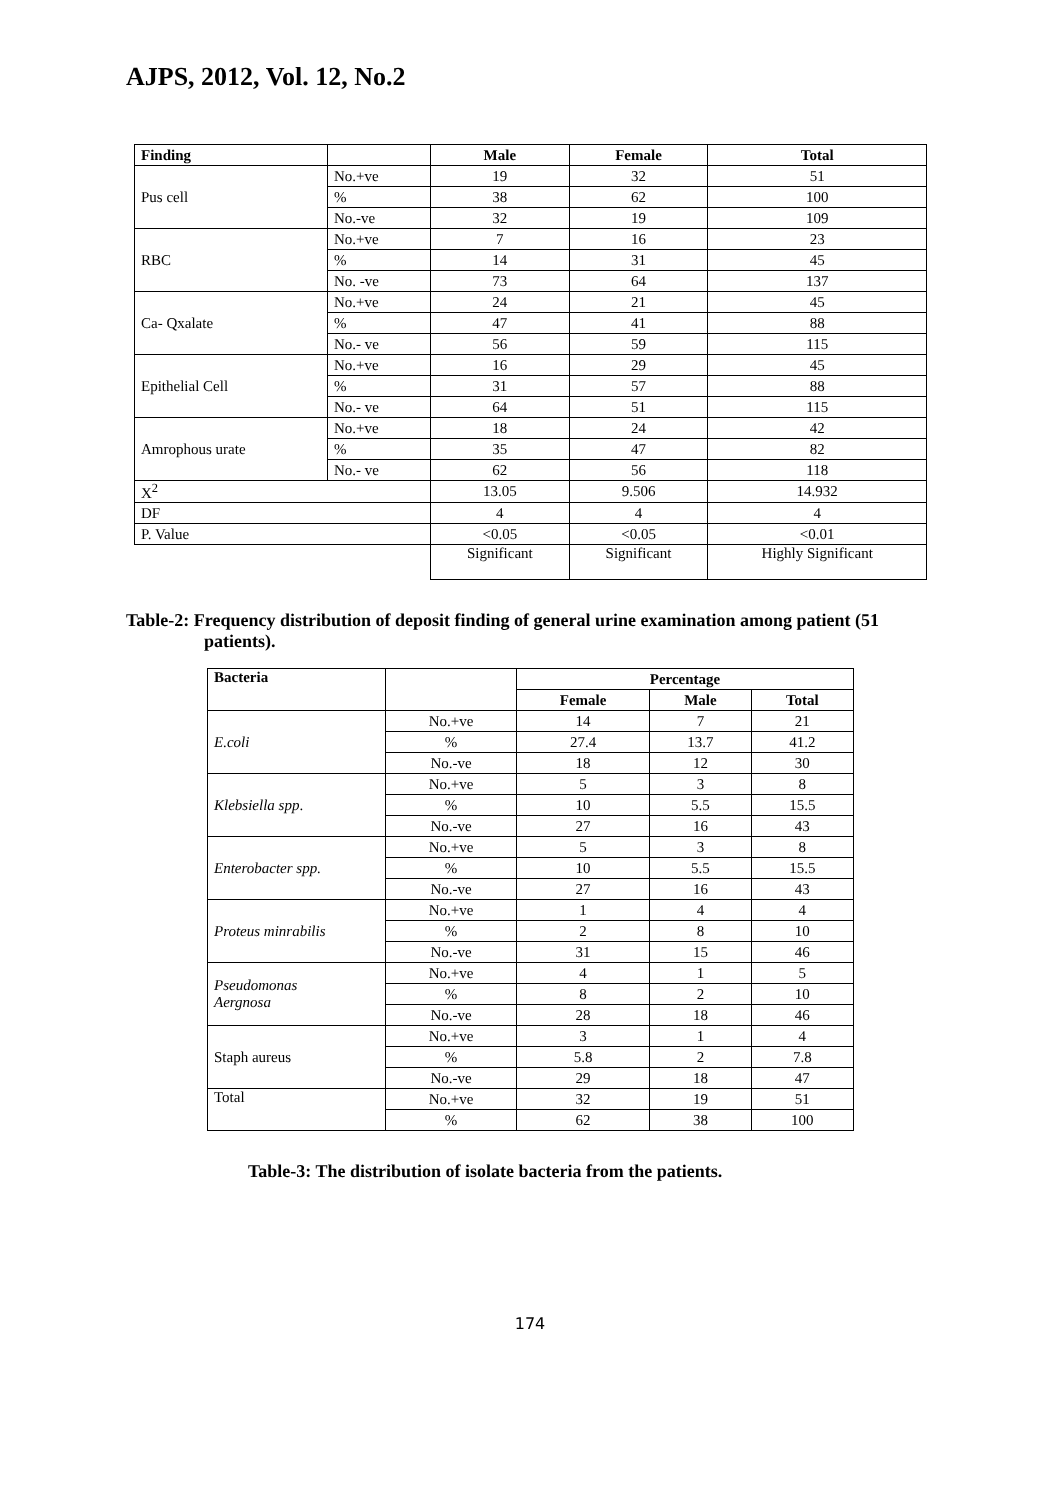AJPS, 2012, Vol. 12, No.2
| Finding | | Male | Female | Total |
| --- | --- | --- | --- | --- |
| Pus cell | No.+ve | 19 | 32 | 51 |
| | % | 38 | 62 | 100 |
| | No.-ve | 32 | 19 | 109 |
| RBC | No.+ve | 7 | 16 | 23 |
| | % | 14 | 31 | 45 |
| | No. -ve | 73 | 64 | 137 |
| Ca- Qxalate | No.+ve | 24 | 21 | 45 |
| | % | 47 | 41 | 88 |
| | No.- ve | 56 | 59 | 115 |
| Epithelial Cell | No.+ve | 16 | 29 | 45 |
| | % | 31 | 57 | 88 |
| | No.- ve | 64 | 51 | 115 |
| Amrophous urate | No.+ve | 18 | 24 | 42 |
| | % | 35 | 47 | 82 |
| | No.- ve | 62 | 56 | 118 |
| X<sup>2</sup> | | 13.05 | 9.506 | 14.932 |
| DF | | 4 | 4 | 4 |
| P. Value | | <0.05 | <0.05 | <0.01 |
| | | Significant | Significant | Highly Significant |
Table-2: Frequency distribution of deposit finding of general urine examination among patient (51 patients).
| Bacteria | | Percentage | | |
| --- | --- | --- | --- | --- |
| | | Female | Male | Total |
| E.coli | No.+ve | 14 | 7 | 21 |
| | % | 27.4 | 13.7 | 41.2 |
| | No.-ve | 18 | 12 | 30 |
| Klebsiella spp . | No.+ve | 5 | 3 | 8 |
| | % | 10 | 5.5 | 15.5 |
| | No.-ve | 27 | 16 | 43 |
| Enterobacter spp. | No.+ve | 5 | 3 | 8 |
| | % | 10 | 5.5 | 15.5 |
| | No.-ve | 27 | 16 | 43 |
| Proteus minrabilis | No.+ve | 1 | 4 | 4 |
| | % | 2 | 8 | 10 |
| | No.-ve | 31 | 15 | 46 |
| Pseudomonas Aergnosa | No.+ve | 4 | 1 | 5 |
| | % | 8 | 2 | 10 |
| | No.-ve | 28 | 18 | 46 |
| Staph aureus | No.+ve | 3 | 1 | 4 |
| | % | 5.8 | 2 | 7.8 |
| | No.-ve | 29 | 18 | 47 |
| Total | No.+ve | 32 | 19 | 51 |
| | % | 62 | 38 | 100 |
Table-3: The distribution of isolate bacteria from the patients.
174